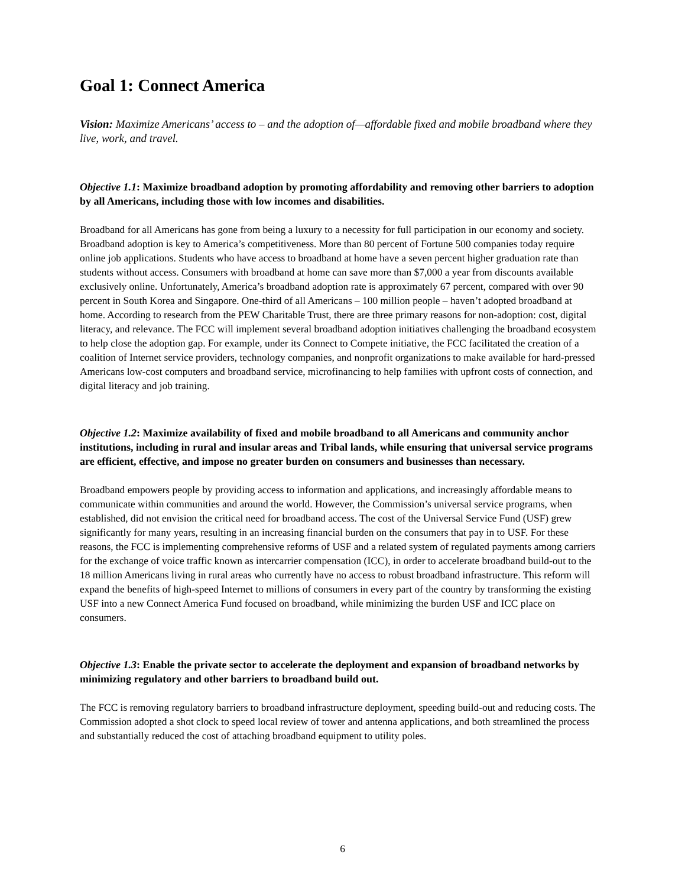Goal 1: Connect America
Vision: Maximize Americans’ access to – and the adoption of—affordable fixed and mobile broadband where they live, work, and travel.
Objective 1.1: Maximize broadband adoption by promoting affordability and removing other barriers to adoption by all Americans, including those with low incomes and disabilities.
Broadband for all Americans has gone from being a luxury to a necessity for full participation in our economy and society. Broadband adoption is key to America’s competitiveness. More than 80 percent of Fortune 500 companies today require online job applications. Students who have access to broadband at home have a seven percent higher graduation rate than students without access. Consumers with broadband at home can save more than $7,000 a year from discounts available exclusively online. Unfortunately, America’s broadband adoption rate is approximately 67 percent, compared with over 90 percent in South Korea and Singapore. One-third of all Americans – 100 million people – haven’t adopted broadband at home. According to research from the PEW Charitable Trust, there are three primary reasons for non-adoption: cost, digital literacy, and relevance. The FCC will implement several broadband adoption initiatives challenging the broadband ecosystem to help close the adoption gap. For example, under its Connect to Compete initiative, the FCC facilitated the creation of a coalition of Internet service providers, technology companies, and nonprofit organizations to make available for hard-pressed Americans low-cost computers and broadband service, microfinancing to help families with upfront costs of connection, and digital literacy and job training.
Objective 1.2: Maximize availability of fixed and mobile broadband to all Americans and community anchor institutions, including in rural and insular areas and Tribal lands, while ensuring that universal service programs are efficient, effective, and impose no greater burden on consumers and businesses than necessary.
Broadband empowers people by providing access to information and applications, and increasingly affordable means to communicate within communities and around the world. However, the Commission’s universal service programs, when established, did not envision the critical need for broadband access. The cost of the Universal Service Fund (USF) grew significantly for many years, resulting in an increasing financial burden on the consumers that pay in to USF. For these reasons, the FCC is implementing comprehensive reforms of USF and a related system of regulated payments among carriers for the exchange of voice traffic known as intercarrier compensation (ICC), in order to accelerate broadband build-out to the 18 million Americans living in rural areas who currently have no access to robust broadband infrastructure. This reform will expand the benefits of high-speed Internet to millions of consumers in every part of the country by transforming the existing USF into a new Connect America Fund focused on broadband, while minimizing the burden USF and ICC place on consumers.
Objective 1.3: Enable the private sector to accelerate the deployment and expansion of broadband networks by minimizing regulatory and other barriers to broadband build out.
The FCC is removing regulatory barriers to broadband infrastructure deployment, speeding build-out and reducing costs. The Commission adopted a shot clock to speed local review of tower and antenna applications, and both streamlined the process and substantially reduced the cost of attaching broadband equipment to utility poles.
6